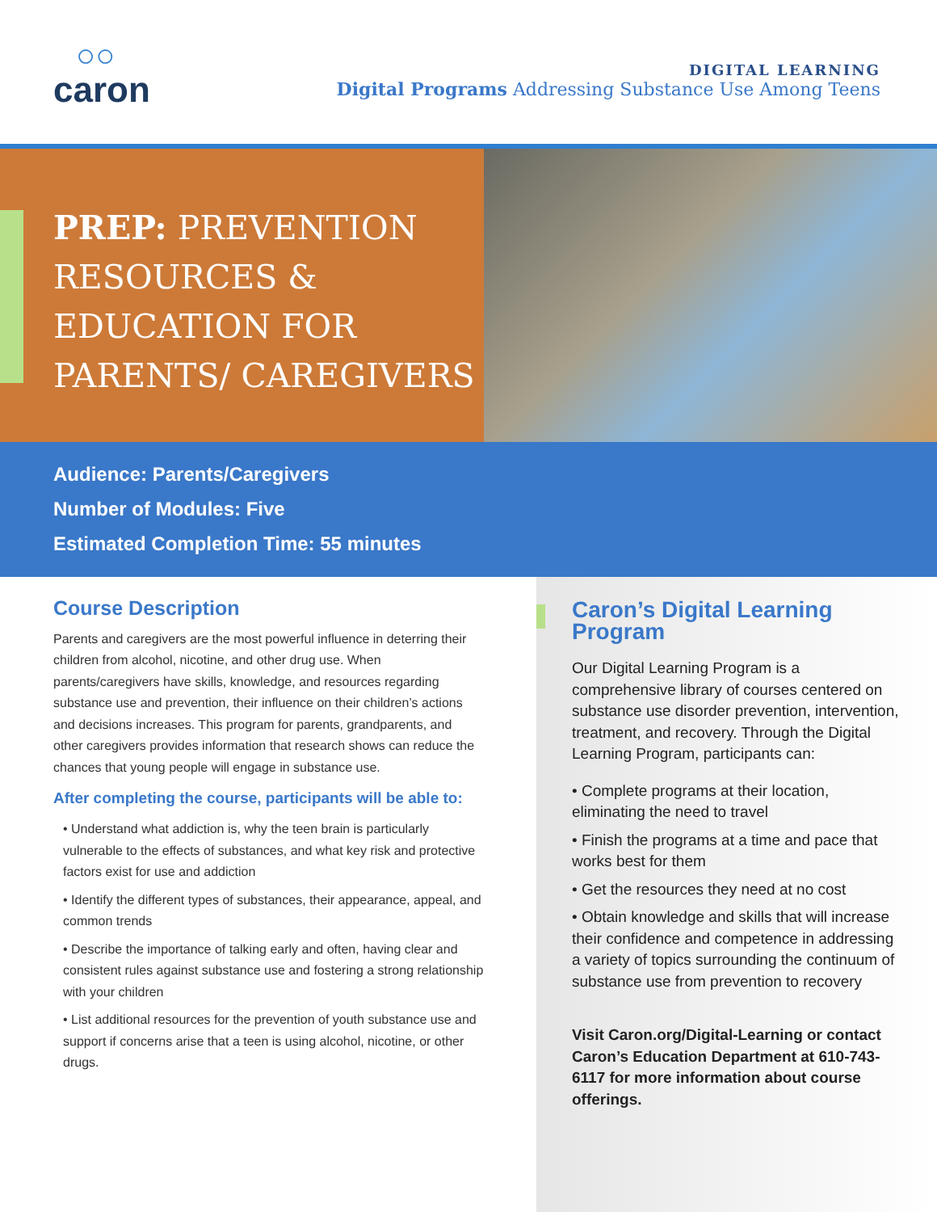○○
caron
DIGITAL LEARNING
Digital Programs Addressing Substance Use Among Teens
PREP: PREVENTION RESOURCES & EDUCATION FOR PARENTS/ CAREGIVERS
Audience: Parents/Caregivers
Number of Modules: Five
Estimated Completion Time: 55 minutes
Course Description
Parents and caregivers are the most powerful influence in deterring their children from alcohol, nicotine, and other drug use. When parents/caregivers have skills, knowledge, and resources regarding substance use and prevention, their influence on their children’s actions and decisions increases. This program for parents, grandparents, and other caregivers provides information that research shows can reduce the chances that young people will engage in substance use.
After completing the course, participants will be able to:
• Understand what addiction is, why the teen brain is particularly vulnerable to the effects of substances, and what key risk and protective factors exist for use and addiction
• Identify the different types of substances, their appearance, appeal, and common trends
• Describe the importance of talking early and often, having clear and consistent rules against substance use and fostering a strong relationship with your children
• List additional resources for the prevention of youth substance use and support if concerns arise that a teen is using alcohol, nicotine, or other drugs.
Caron’s Digital Learning Program
Our Digital Learning Program is a comprehensive library of courses centered on substance use disorder prevention, intervention, treatment, and recovery. Through the Digital Learning Program, participants can:
• Complete programs at their location, eliminating the need to travel
• Finish the programs at a time and pace that works best for them
• Get the resources they need at no cost
• Obtain knowledge and skills that will increase their confidence and competence in addressing a variety of topics surrounding the continuum of substance use from prevention to recovery
Visit Caron.org/Digital-Learning or contact Caron’s Education Department at 610-743-6117 for more information about course offerings.